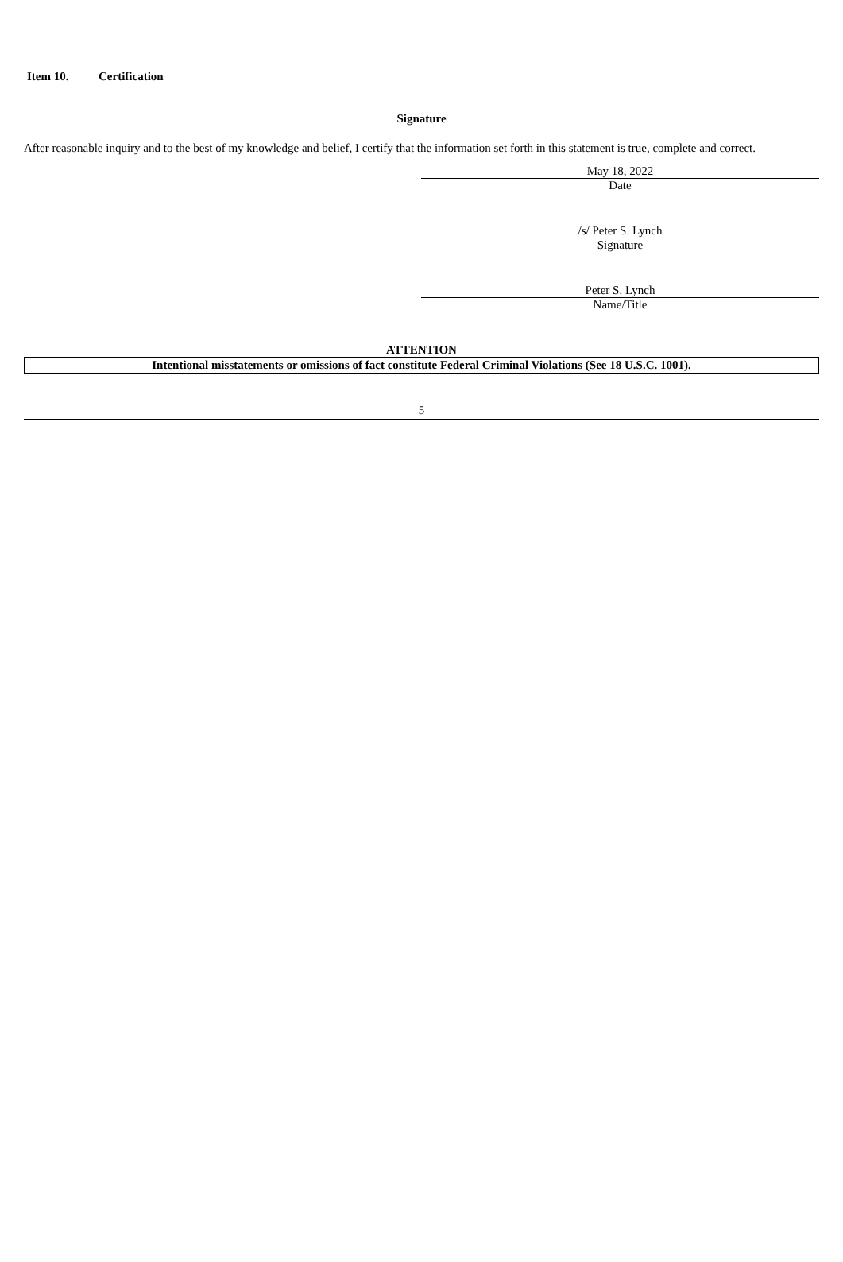Item 10. Certification
Signature
After reasonable inquiry and to the best of my knowledge and belief, I certify that the information set forth in this statement is true, complete and correct.
May 18, 2022
Date
/s/ Peter S. Lynch
Signature
Peter S. Lynch
Name/Title
ATTENTION
Intentional misstatements or omissions of fact constitute Federal Criminal Violations (See 18 U.S.C. 1001).
5